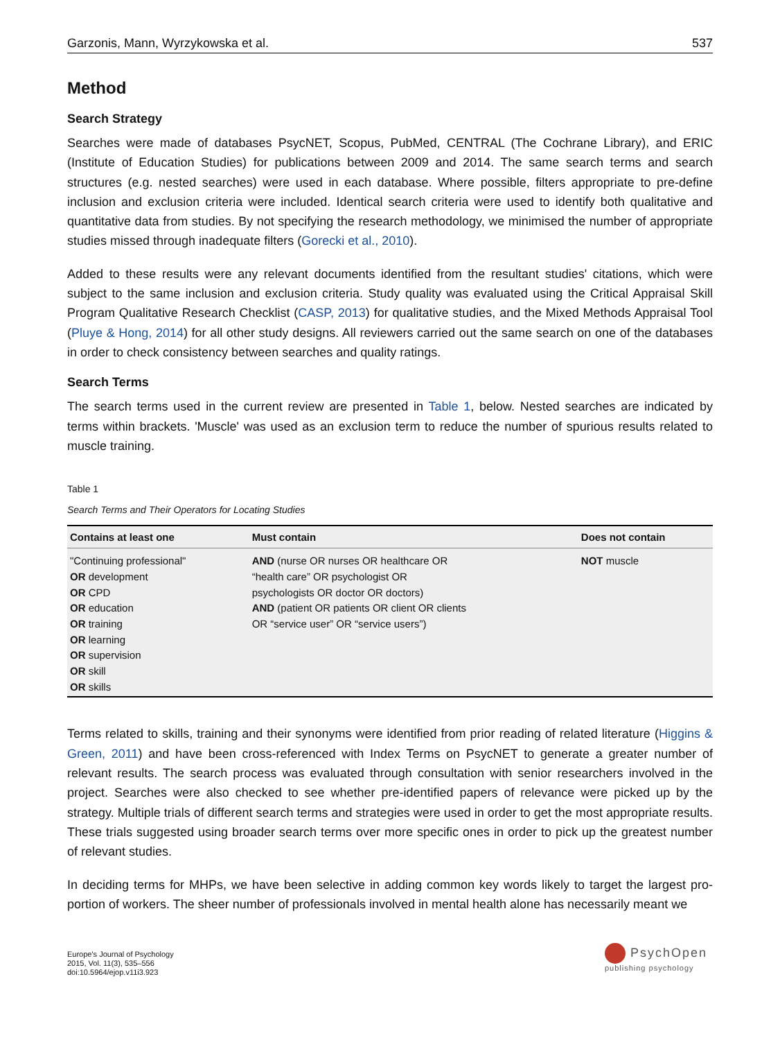Garzonis, Mann, Wyrzykowska et al. 537
Method
Search Strategy
Searches were made of databases PsycNET, Scopus, PubMed, CENTRAL (The Cochrane Library), and ERIC (Institute of Education Studies) for publications between 2009 and 2014. The same search terms and search structures (e.g. nested searches) were used in each database. Where possible, filters appropriate to pre-define inclusion and exclusion criteria were included. Identical search criteria were used to identify both qualitative and quantitative data from studies. By not specifying the research methodology, we minimised the number of appro­priate studies missed through inadequate filters (Gorecki et al., 2010).
Added to these results were any relevant documents identified from the resultant studies' citations, which were subject to the same inclusion and exclusion criteria. Study quality was evaluated using the Critical Appraisal Skill Program Qualitative Research Checklist (CASP, 2013) for qualitative studies, and the Mixed Methods Appraisal Tool (Pluye & Hong, 2014) for all other study designs. All reviewers carried out the same search on one of the databases in order to check consistency between searches and quality ratings.
Search Terms
The search terms used in the current review are presented in Table 1, below. Nested searches are indicated by terms within brackets. 'Muscle' was used as an exclusion term to reduce the number of spurious results related to muscle training.
Table 1
Search Terms and Their Operators for Locating Studies
| Contains at least one | Must contain | Does not contain |
| --- | --- | --- |
| "Continuing professional" OR development OR CPD OR education OR training OR learning OR supervision OR skill OR skills | AND (nurse OR nurses OR healthcare OR “health care” OR psychologist OR psychologists OR doctor OR doctors) AND (patient OR patients OR client OR clients OR “service user” OR “service users”) | NOT muscle |
Terms related to skills, training and their synonyms were identified from prior reading of related literature (Higgins & Green, 2011) and have been cross-referenced with Index Terms on PsycNET to generate a greater number of relevant results. The search process was evaluated through consultation with senior researchers involved in the project. Searches were also checked to see whether pre-identified papers of relevance were picked up by the strategy. Multiple trials of different search terms and strategies were used in order to get the most appropriate results. These trials suggested using broader search terms over more specific ones in order to pick up the greatest number of relevant studies.
In deciding terms for MHPs, we have been selective in adding common key words likely to target the largest pro­portion of workers. The sheer number of professionals involved in mental health alone has necessarily meant we
Europe's Journal of Psychology
2015, Vol. 11(3), 535–556
doi:10.5964/ejop.v11i3.923
PsychOpen
publishing psychology